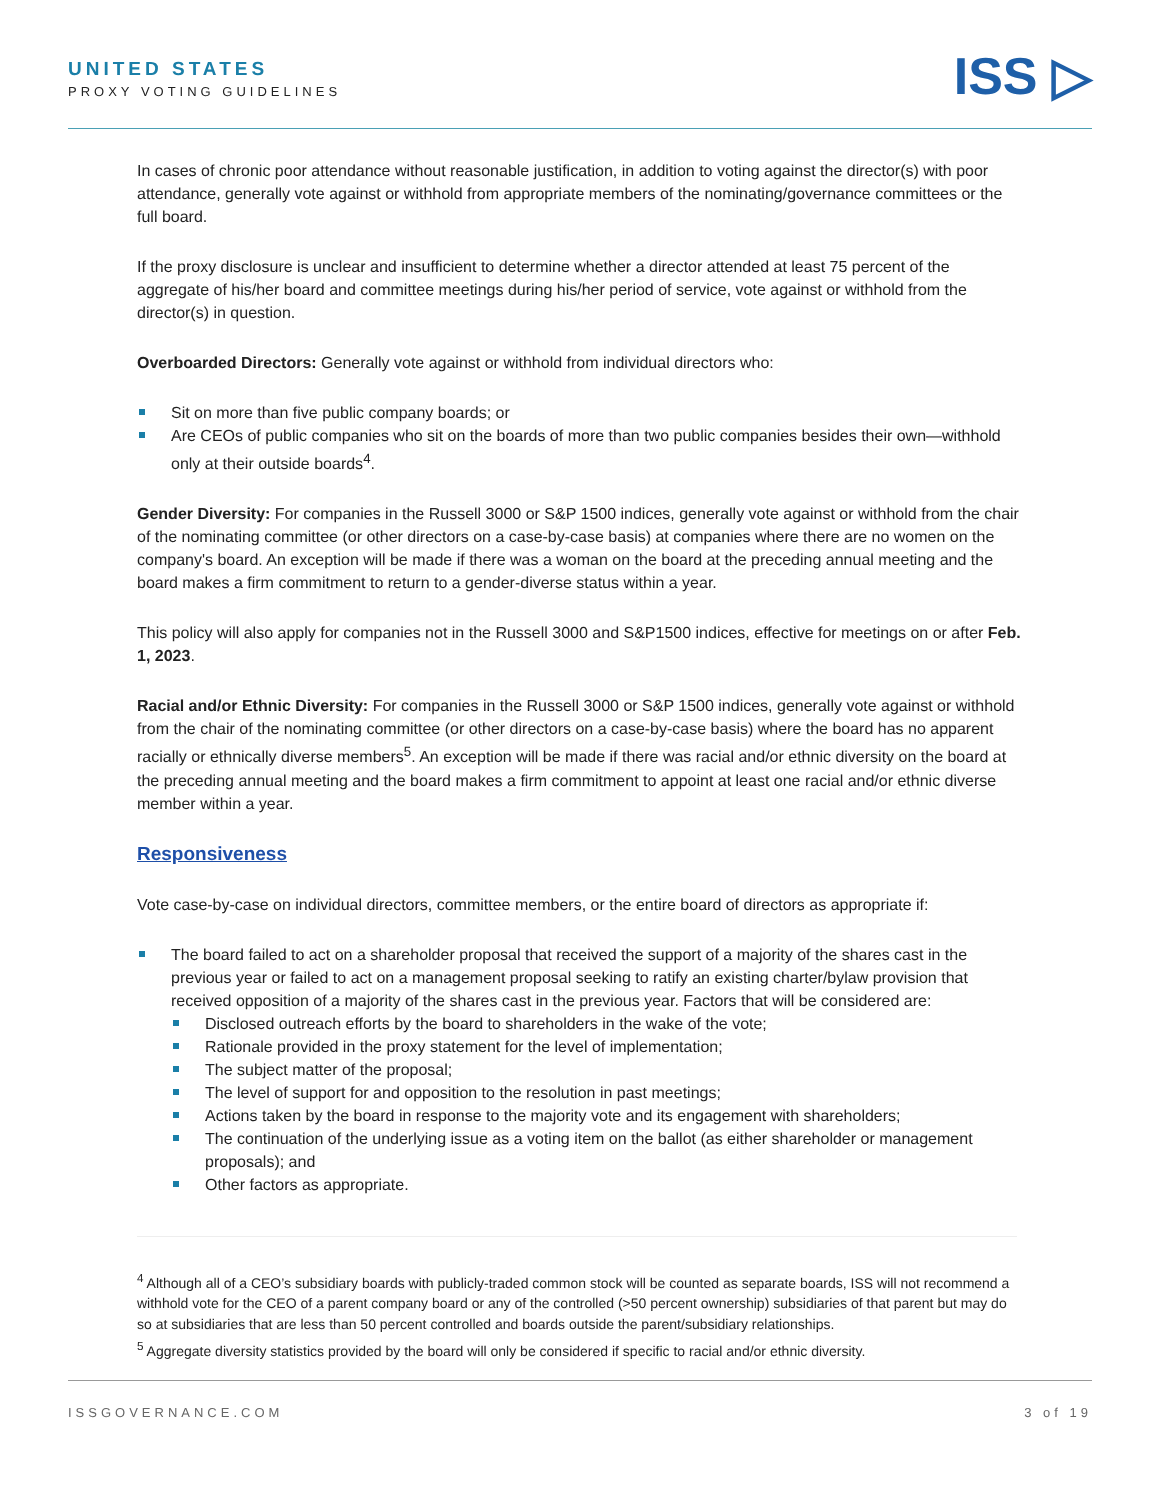UNITED STATES
PROXY VOTING GUIDELINES
ISS ▷
In cases of chronic poor attendance without reasonable justification, in addition to voting against the director(s) with poor attendance, generally vote against or withhold from appropriate members of the nominating/governance committees or the full board.
If the proxy disclosure is unclear and insufficient to determine whether a director attended at least 75 percent of the aggregate of his/her board and committee meetings during his/her period of service, vote against or withhold from the director(s) in question.
Overboarded Directors: Generally vote against or withhold from individual directors who:
Sit on more than five public company boards; or
Are CEOs of public companies who sit on the boards of more than two public companies besides their own—withhold only at their outside boards<sup>4</sup>.
Gender Diversity: For companies in the Russell 3000 or S&P 1500 indices, generally vote against or withhold from the chair of the nominating committee (or other directors on a case-by-case basis) at companies where there are no women on the company's board. An exception will be made if there was a woman on the board at the preceding annual meeting and the board makes a firm commitment to return to a gender-diverse status within a year.
This policy will also apply for companies not in the Russell 3000 and S&P1500 indices, effective for meetings on or after Feb. 1, 2023.
Racial and/or Ethnic Diversity: For companies in the Russell 3000 or S&P 1500 indices, generally vote against or withhold from the chair of the nominating committee (or other directors on a case-by-case basis) where the board has no apparent racially or ethnically diverse members<sup>5</sup>. An exception will be made if there was racial and/or ethnic diversity on the board at the preceding annual meeting and the board makes a firm commitment to appoint at least one racial and/or ethnic diverse member within a year.
Responsiveness
Vote case-by-case on individual directors, committee members, or the entire board of directors as appropriate if:
The board failed to act on a shareholder proposal that received the support of a majority of the shares cast in the previous year or failed to act on a management proposal seeking to ratify an existing charter/bylaw provision that received opposition of a majority of the shares cast in the previous year. Factors that will be considered are:
Disclosed outreach efforts by the board to shareholders in the wake of the vote;
Rationale provided in the proxy statement for the level of implementation;
The subject matter of the proposal;
The level of support for and opposition to the resolution in past meetings;
Actions taken by the board in response to the majority vote and its engagement with shareholders;
The continuation of the underlying issue as a voting item on the ballot (as either shareholder or management proposals); and
Other factors as appropriate.
<sup>4</sup> Although all of a CEO’s subsidiary boards with publicly-traded common stock will be counted as separate boards, ISS will not recommend a withhold vote for the CEO of a parent company board or any of the controlled (>50 percent ownership) subsidiaries of that parent but may do so at subsidiaries that are less than 50 percent controlled and boards outside the parent/subsidiary relationships.
<sup>5</sup> Aggregate diversity statistics provided by the board will only be considered if specific to racial and/or ethnic diversity.
ISSGOVERNANCE.COM 3 of 19